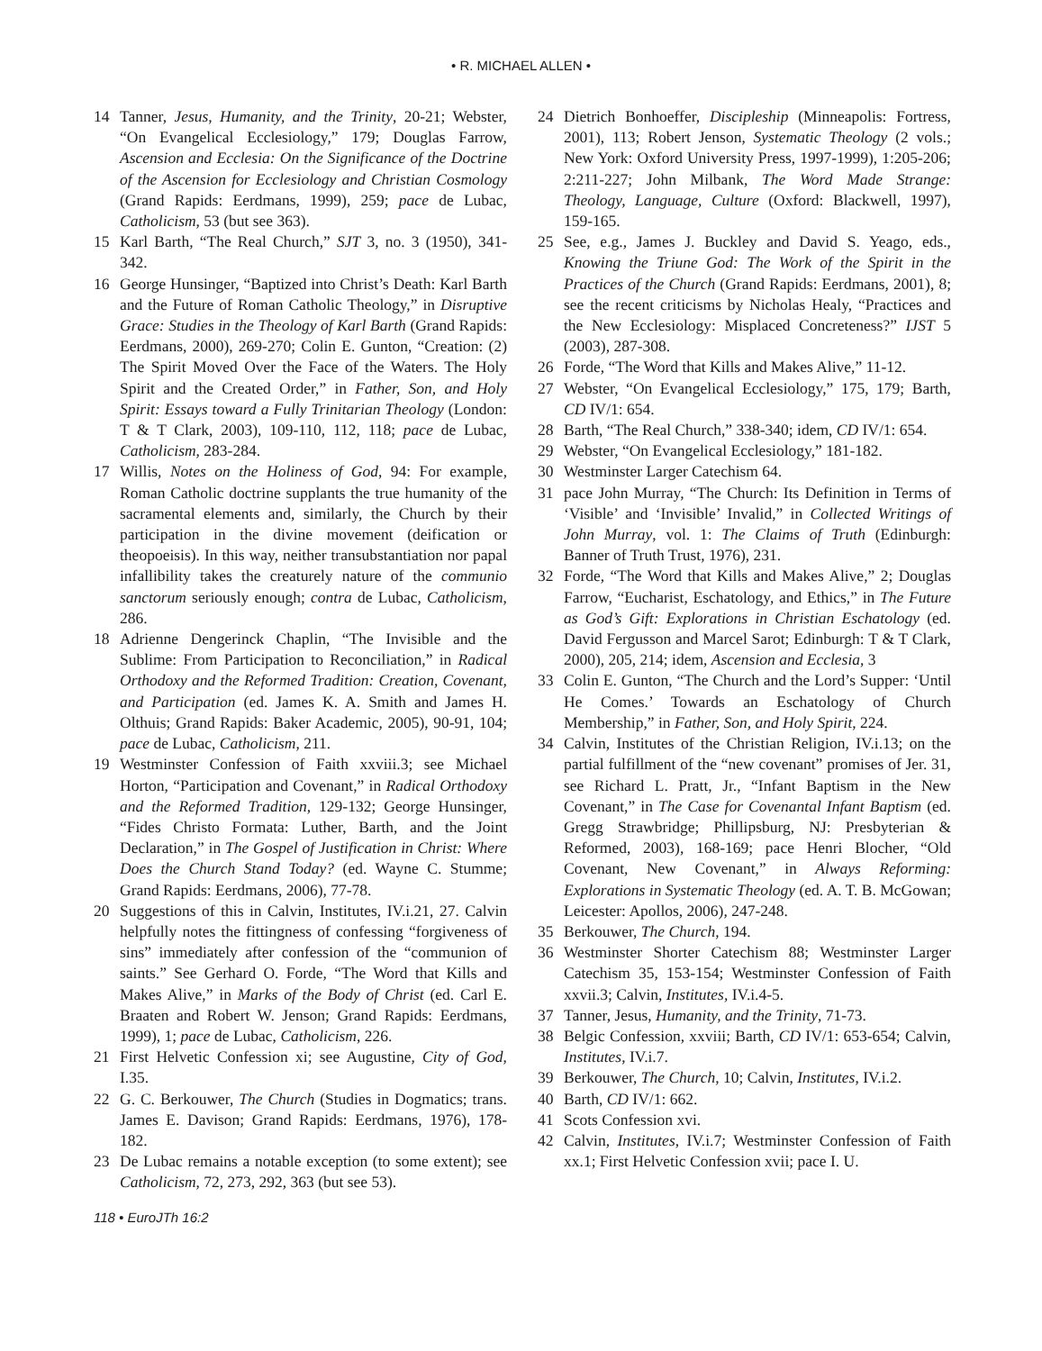• R. MICHAEL ALLEN •
14 Tanner, Jesus, Humanity, and the Trinity, 20-21; Webster, “On Evangelical Ecclesiology,” 179; Douglas Farrow, Ascension and Ecclesia: On the Significance of the Doctrine of the Ascension for Ecclesiology and Christian Cosmology (Grand Rapids: Eerdmans, 1999), 259; pace de Lubac, Catholicism, 53 (but see 363).
15 Karl Barth, “The Real Church,” SJT 3, no. 3 (1950), 341-342.
16 George Hunsinger, “Baptized into Christ’s Death: Karl Barth and the Future of Roman Catholic Theology,” in Disruptive Grace: Studies in the Theology of Karl Barth (Grand Rapids: Eerdmans, 2000), 269-270; Colin E. Gunton, “Creation: (2) The Spirit Moved Over the Face of the Waters. The Holy Spirit and the Created Order,” in Father, Son, and Holy Spirit: Essays toward a Fully Trinitarian Theology (London: T & T Clark, 2003), 109-110, 112, 118; pace de Lubac, Catholicism, 283-284.
17 Willis, Notes on the Holiness of God, 94: For example, Roman Catholic doctrine supplants the true humanity of the sacramental elements and, similarly, the Church by their participation in the divine movement (deification or theopoeisis). In this way, neither transubstantiation nor papal infallibility takes the creaturely nature of the communio sanctorum seriously enough; contra de Lubac, Catholicism, 286.
18 Adrienne Dengerinck Chaplin, “The Invisible and the Sublime: From Participation to Reconciliation,” in Radical Orthodoxy and the Reformed Tradition: Creation, Covenant, and Participation (ed. James K. A. Smith and James H. Olthuis; Grand Rapids: Baker Academic, 2005), 90-91, 104; pace de Lubac, Catholicism, 211.
19 Westminster Confession of Faith xxviii.3; see Michael Horton, “Participation and Covenant,” in Radical Orthodoxy and the Reformed Tradition, 129-132; George Hunsinger, “Fides Christo Formata: Luther, Barth, and the Joint Declaration,” in The Gospel of Justification in Christ: Where Does the Church Stand Today? (ed. Wayne C. Stumme; Grand Rapids: Eerdmans, 2006), 77-78.
20 Suggestions of this in Calvin, Institutes, IV.i.21, 27. Calvin helpfully notes the fittingness of confessing “forgiveness of sins” immediately after confession of the “communion of saints.” See Gerhard O. Forde, “The Word that Kills and Makes Alive,” in Marks of the Body of Christ (ed. Carl E. Braaten and Robert W. Jenson; Grand Rapids: Eerdmans, 1999), 1; pace de Lubac, Catholicism, 226.
21 First Helvetic Confession xi; see Augustine, City of God, I.35.
22 G. C. Berkouwer, The Church (Studies in Dogmatics; trans. James E. Davison; Grand Rapids: Eerdmans, 1976), 178-182.
23 De Lubac remains a notable exception (to some extent); see Catholicism, 72, 273, 292, 363 (but see 53).
24 Dietrich Bonhoeffer, Discipleship (Minneapolis: Fortress, 2001), 113; Robert Jenson, Systematic Theology (2 vols.; New York: Oxford University Press, 1997-1999), 1:205-206; 2:211-227; John Milbank, The Word Made Strange: Theology, Language, Culture (Oxford: Blackwell, 1997), 159-165.
25 See, e.g., James J. Buckley and David S. Yeago, eds., Knowing the Triune God: The Work of the Spirit in the Practices of the Church (Grand Rapids: Eerdmans, 2001), 8; see the recent criticisms by Nicholas Healy, “Practices and the New Ecclesiology: Misplaced Concreteness?” IJST 5 (2003), 287-308.
26 Forde, “The Word that Kills and Makes Alive,” 11-12.
27 Webster, “On Evangelical Ecclesiology,” 175, 179; Barth, CD IV/1: 654.
28 Barth, “The Real Church,” 338-340; idem, CD IV/1: 654.
29 Webster, “On Evangelical Ecclesiology,” 181-182.
30 Westminster Larger Catechism 64.
31 pace John Murray, “The Church: Its Definition in Terms of ‘Visible’ and ‘Invisible’ Invalid,” in Collected Writings of John Murray, vol. 1: The Claims of Truth (Edinburgh: Banner of Truth Trust, 1976), 231.
32 Forde, “The Word that Kills and Makes Alive,” 2; Douglas Farrow, “Eucharist, Eschatology, and Ethics,” in The Future as God’s Gift: Explorations in Christian Eschatology (ed. David Fergusson and Marcel Sarot; Edinburgh: T & T Clark, 2000), 205, 214; idem, Ascension and Ecclesia, 3
33 Colin E. Gunton, “The Church and the Lord’s Supper: ‘Until He Comes.’ Towards an Eschatology of Church Membership,” in Father, Son, and Holy Spirit, 224.
34 Calvin, Institutes of the Christian Religion, IV.i.13; on the partial fulfillment of the “new covenant” promises of Jer. 31, see Richard L. Pratt, Jr., “Infant Baptism in the New Covenant,” in The Case for Covenantal Infant Baptism (ed. Gregg Strawbridge; Phillipsburg, NJ: Presbyterian & Reformed, 2003), 168-169; pace Henri Blocher, “Old Covenant, New Covenant,” in Always Reforming: Explorations in Systematic Theology (ed. A. T. B. McGowan; Leicester: Apollos, 2006), 247-248.
35 Berkouwer, The Church, 194.
36 Westminster Shorter Catechism 88; Westminster Larger Catechism 35, 153-154; Westminster Confession of Faith xxvii.3; Calvin, Institutes, IV.i.4-5.
37 Tanner, Jesus, Humanity, and the Trinity, 71-73.
38 Belgic Confession, xxviii; Barth, CD IV/1: 653-654; Calvin, Institutes, IV.i.7.
39 Berkouwer, The Church, 10; Calvin, Institutes, IV.i.2.
40 Barth, CD IV/1: 662.
41 Scots Confession xvi.
42 Calvin, Institutes, IV.i.7; Westminster Confession of Faith xx.1; First Helvetic Confession xvii; pace I. U.
118 • EuroJTh 16:2